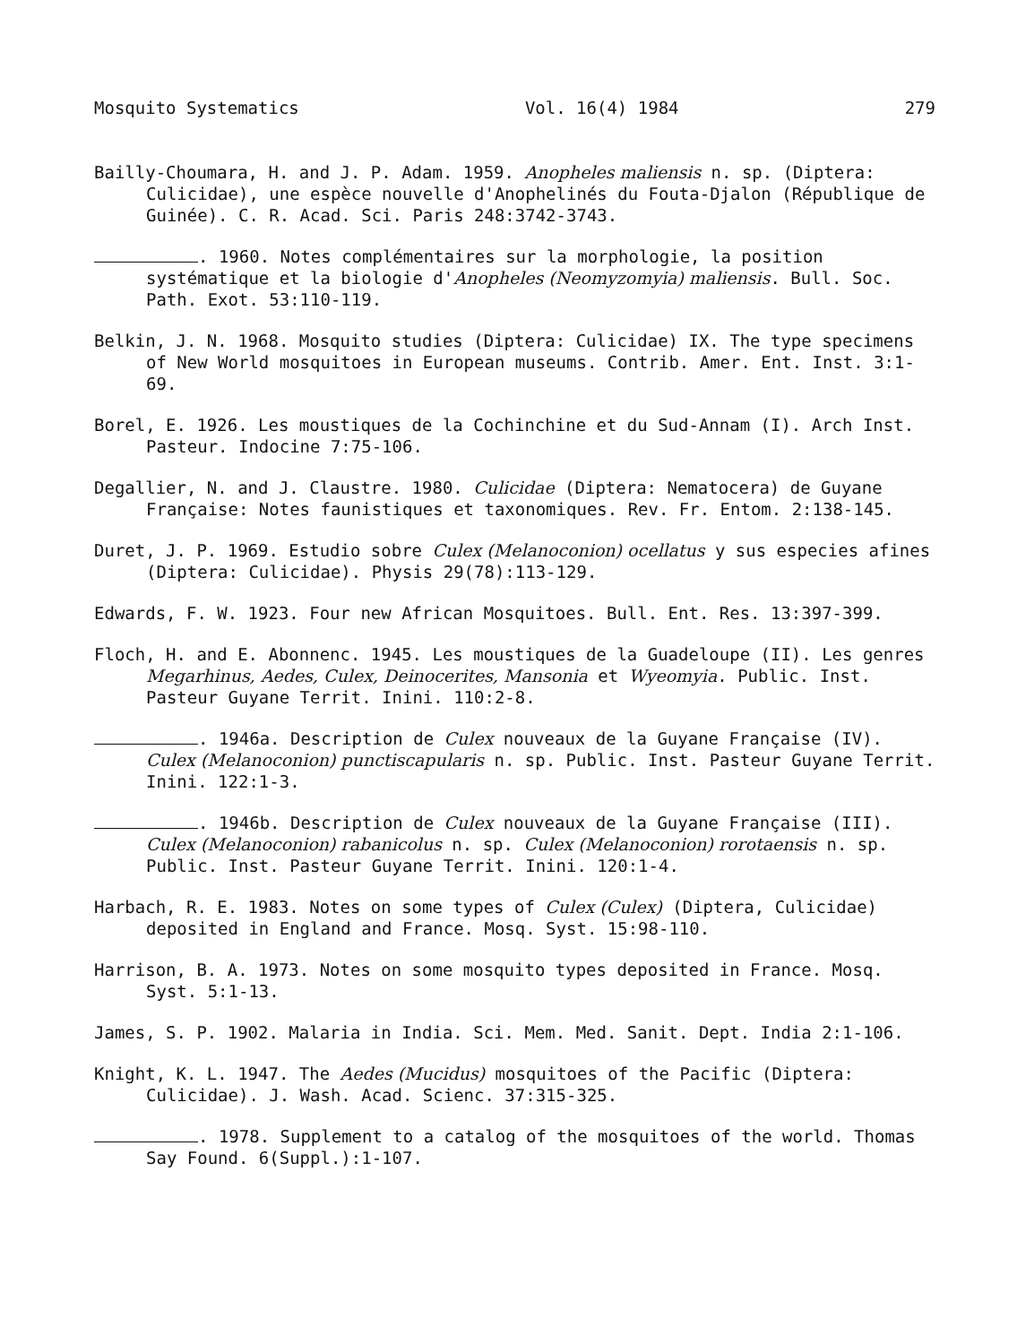Mosquito Systematics Vol. 16(4) 1984 279
Bailly-Choumara, H. and J. P. Adam. 1959. Anopheles maliensis n. sp. (Diptera: Culicidae), une espèce nouvelle d'Anophelinés du Fouta-Djalon (République de Guinée). C. R. Acad. Sci. Paris 248:3742-3743.
. 1960. Notes complémentaires sur la morphologie, la position systématique et la biologie d'Anopheles (Neomyzomyia) maliensis. Bull. Soc. Path. Exot. 53:110-119.
Belkin, J. N. 1968. Mosquito studies (Diptera: Culicidae) IX. The type specimens of New World mosquitoes in European museums. Contrib. Amer. Ent. Inst. 3:1-69.
Borel, E. 1926. Les moustiques de la Cochinchine et du Sud-Annam (I). Arch Inst. Pasteur. Indocine 7:75-106.
Degallier, N. and J. Claustre. 1980. Culicidae (Diptera: Nematocera) de Guyane Française: Notes faunistiques et taxonomiques. Rev. Fr. Entom. 2:138-145.
Duret, J. P. 1969. Estudio sobre Culex (Melanoconion) ocellatus y sus especies afines (Diptera: Culicidae). Physis 29(78):113-129.
Edwards, F. W. 1923. Four new African Mosquitoes. Bull. Ent. Res. 13:397-399.
Floch, H. and E. Abonnenc. 1945. Les moustiques de la Guadeloupe (II). Les genres Megarhinus, Aedes, Culex, Deinocerites, Mansonia et Wyeomyia. Public. Inst. Pasteur Guyane Territ. Inini. 110:2-8.
. 1946a. Description de Culex nouveaux de la Guyane Française (IV). Culex (Melanoconion) punctiscapularis n. sp. Public. Inst. Pasteur Guyane Territ. Inini. 122:1-3.
. 1946b. Description de Culex nouveaux de la Guyane Française (III). Culex (Melanoconion) rabanicolus n. sp. Culex (Melanoconion) rorotaensis n. sp. Public. Inst. Pasteur Guyane Territ. Inini. 120:1-4.
Harbach, R. E. 1983. Notes on some types of Culex (Culex) (Diptera, Culicidae) deposited in England and France. Mosq. Syst. 15:98-110.
Harrison, B. A. 1973. Notes on some mosquito types deposited in France. Mosq. Syst. 5:1-13.
James, S. P. 1902. Malaria in India. Sci. Mem. Med. Sanit. Dept. India 2:1-106.
Knight, K. L. 1947. The Aedes (Mucidus) mosquitoes of the Pacific (Diptera: Culicidae). J. Wash. Acad. Scienc. 37:315-325.
. 1978. Supplement to a catalog of the mosquitoes of the world. Thomas Say Found. 6(Suppl.):1-107.